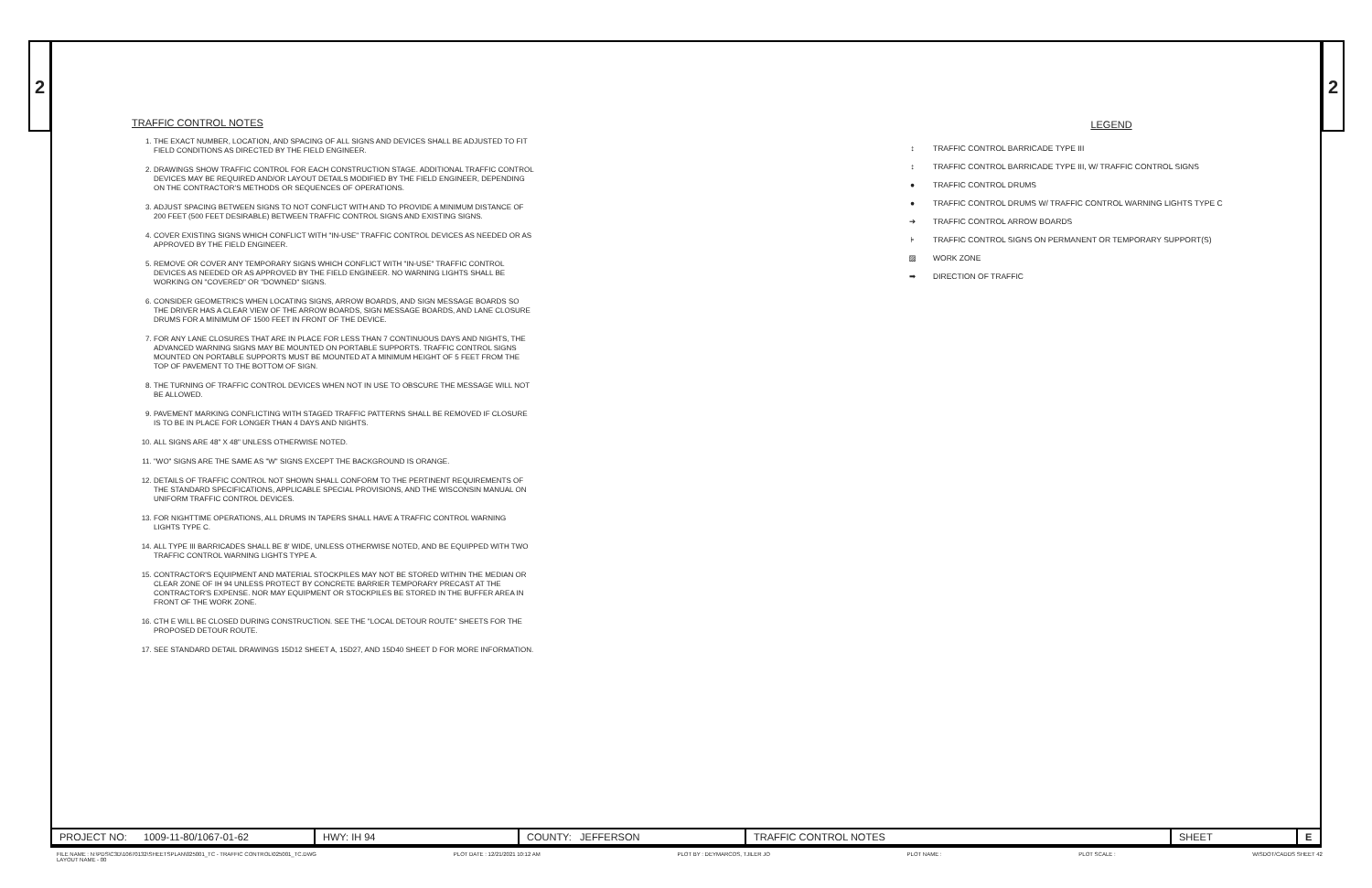2 2
TRAFFIC CONTROL NOTES
1. THE EXACT NUMBER, LOCATION, AND SPACING OF ALL SIGNS AND DEVICES SHALL BE ADJUSTED TO FIT FIELD CONDITIONS AS DIRECTED BY THE FIELD ENGINEER.
2. DRAWINGS SHOW TRAFFIC CONTROL FOR EACH CONSTRUCTION STAGE. ADDITIONAL TRAFFIC CONTROL DEVICES MAY BE REQUIRED AND/OR LAYOUT DETAILS MODIFIED BY THE FIELD ENGINEER, DEPENDING ON THE CONTRACTOR'S METHODS OR SEQUENCES OF OPERATIONS.
3. ADJUST SPACING BETWEEN SIGNS TO NOT CONFLICT WITH AND TO PROVIDE A MINIMUM DISTANCE OF 200 FEET (500 FEET DESIRABLE) BETWEEN TRAFFIC CONTROL SIGNS AND EXISTING SIGNS.
4. COVER EXISTING SIGNS WHICH CONFLICT WITH "IN-USE" TRAFFIC CONTROL DEVICES AS NEEDED OR AS APPROVED BY THE FIELD ENGINEER.
5. REMOVE OR COVER ANY TEMPORARY SIGNS WHICH CONFLICT WITH "IN-USE" TRAFFIC CONTROL DEVICES AS NEEDED OR AS APPROVED BY THE FIELD ENGINEER. NO WARNING LIGHTS SHALL BE WORKING ON "COVERED" OR "DOWNED" SIGNS.
6. CONSIDER GEOMETRICS WHEN LOCATING SIGNS, ARROW BOARDS, AND SIGN MESSAGE BOARDS SO THE DRIVER HAS A CLEAR VIEW OF THE ARROW BOARDS, SIGN MESSAGE BOARDS, AND LANE CLOSURE DRUMS FOR A MINIMUM OF 1500 FEET IN FRONT OF THE DEVICE.
7. FOR ANY LANE CLOSURES THAT ARE IN PLACE FOR LESS THAN 7 CONTINUOUS DAYS AND NIGHTS, THE ADVANCED WARNING SIGNS MAY BE MOUNTED ON PORTABLE SUPPORTS. TRAFFIC CONTROL SIGNS MOUNTED ON PORTABLE SUPPORTS MUST BE MOUNTED AT A MINIMUM HEIGHT OF 5 FEET FROM THE TOP OF PAVEMENT TO THE BOTTOM OF SIGN.
8. THE TURNING OF TRAFFIC CONTROL DEVICES WHEN NOT IN USE TO OBSCURE THE MESSAGE WILL NOT BE ALLOWED.
9. PAVEMENT MARKING CONFLICTING WITH STAGED TRAFFIC PATTERNS SHALL BE REMOVED IF CLOSURE IS TO BE IN PLACE FOR LONGER THAN 4 DAYS AND NIGHTS.
10. ALL SIGNS ARE 48" X 48" UNLESS OTHERWISE NOTED.
11. "WO" SIGNS ARE THE SAME AS "W" SIGNS EXCEPT THE BACKGROUND IS ORANGE.
12. DETAILS OF TRAFFIC CONTROL NOT SHOWN SHALL CONFORM TO THE PERTINENT REQUIREMENTS OF THE STANDARD SPECIFICATIONS, APPLICABLE SPECIAL PROVISIONS, AND THE WISCONSIN MANUAL ON UNIFORM TRAFFIC CONTROL DEVICES.
13. FOR NIGHTTIME OPERATIONS, ALL DRUMS IN TAPERS SHALL HAVE A TRAFFIC CONTROL WARNING LIGHTS TYPE C.
14. ALL TYPE III BARRICADES SHALL BE 8' WIDE, UNLESS OTHERWISE NOTED, AND BE EQUIPPED WITH TWO TRAFFIC CONTROL WARNING LIGHTS TYPE A.
15. CONTRACTOR'S EQUIPMENT AND MATERIAL STOCKPILES MAY NOT BE STORED WITHIN THE MEDIAN OR CLEAR ZONE OF IH 94 UNLESS PROTECT BY CONCRETE BARRIER TEMPORARY PRECAST AT THE CONTRACTOR'S EXPENSE. NOR MAY EQUIPMENT OR STOCKPILES BE STORED IN THE BUFFER AREA IN FRONT OF THE WORK ZONE.
16. CTH E WILL BE CLOSED DURING CONSTRUCTION. SEE THE "LOCAL DETOUR ROUTE" SHEETS FOR THE PROPOSED DETOUR ROUTE.
17. SEE STANDARD DETAIL DRAWINGS 15D12 SHEET A, 15D27, AND 15D40 SHEET D FOR MORE INFORMATION.
LEGEND
↕ TRAFFIC CONTROL BARRICADE TYPE III
↕ TRAFFIC CONTROL BARRICADE TYPE III, W/ TRAFFIC CONTROL SIGNS
● TRAFFIC CONTROL DRUMS
● TRAFFIC CONTROL DRUMS W/ TRAFFIC CONTROL WARNING LIGHTS TYPE C
➔ TRAFFIC CONTROL ARROW BOARDS
⊧ TRAFFIC CONTROL SIGNS ON PERMANENT OR TEMPORARY SUPPORT(S)
▨ WORK ZONE
➡ DIRECTION OF TRAFFIC
| PROJECT NO: 1009-11-80/1067-01-62 | HWY: IH 94 | COUNTY: JEFFERSON | TRAFFIC CONTROL NOTES | SHEET | E |
FILE NAME : N:\PDS\C3D\10670132\SHEETSPLAN\025001_TC - TRAFFIC CONTROL\025001_TC.DWG
LAYOUT NAME - 00 PLOT DATE : 12/21/2021 10:12 AM PLOT BY : DEYMARCOS, TJILER JO PLOT NAME : PLOT SCALE : WISDOT/CADDS SHEET 42